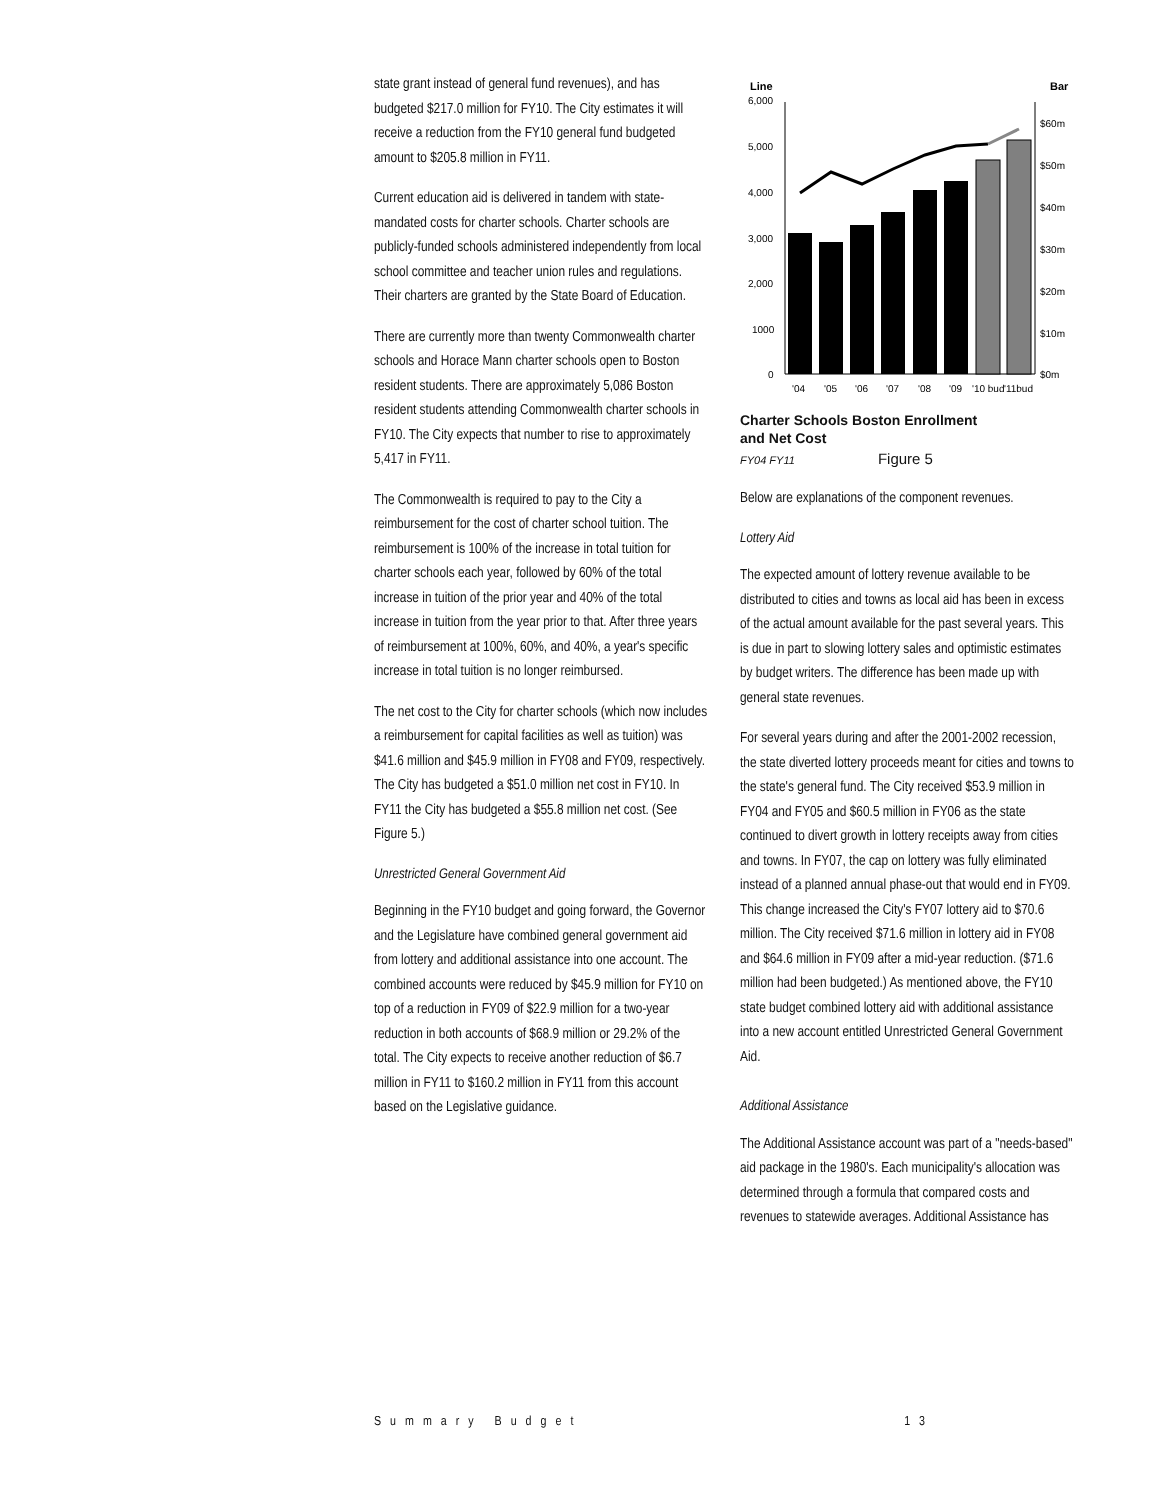state grant instead of general fund revenues), and has budgeted $217.0 million for FY10. The City estimates it will receive a reduction from the FY10 general fund budgeted amount to $205.8 million in FY11.
Current education aid is delivered in tandem with state-mandated costs for charter schools. Charter schools are publicly-funded schools administered independently from local school committee and teacher union rules and regulations. Their charters are granted by the State Board of Education.
There are currently more than twenty Commonwealth charter schools and Horace Mann charter schools open to Boston resident students. There are approximately 5,086 Boston resident students attending Commonwealth charter schools in FY10. The City expects that number to rise to approximately 5,417 in FY11.
The Commonwealth is required to pay to the City a reimbursement for the cost of charter school tuition. The reimbursement is 100% of the increase in total tuition for charter schools each year, followed by 60% of the total increase in tuition of the prior year and 40% of the total increase in tuition from the year prior to that. After three years of reimbursement at 100%, 60%, and 40%, a year's specific increase in total tuition is no longer reimbursed.
The net cost to the City for charter schools (which now includes a reimbursement for capital facilities as well as tuition) was $41.6 million and $45.9 million in FY08 and FY09, respectively. The City has budgeted a $51.0 million net cost in FY10. In FY11 the City has budgeted a $55.8 million net cost. (See Figure 5.)
Unrestricted General Government Aid
Beginning in the FY10 budget and going forward, the Governor and the Legislature have combined general government aid from lottery and additional assistance into one account. The combined accounts were reduced by $45.9 million for FY10 on top of a reduction in FY09 of $22.9 million for a two-year reduction in both accounts of $68.9 million or 29.2% of the total. The City expects to receive another reduction of $6.7 million in FY11 to $160.2 million in FY11 from this account based on the Legislative guidance.
Line
Bar
6,000
5,000
4,000
3,000
2,000
1000
0
$60m
$50m
$40m
$30m
$20m
$10m
$0m
'04
'05
'06
'07
'08
'09
'10 bud
'11bud
Charter Schools Boston Enrollment
and Net Cost
FY04 FY11 Figure 5
Below are explanations of the component revenues.
Lottery Aid
The expected amount of lottery revenue available to be distributed to cities and towns as local aid has been in excess of the actual amount available for the past several years. This is due in part to slowing lottery sales and optimistic estimates by budget writers. The difference has been made up with general state revenues.
For several years during and after the 2001-2002 recession, the state diverted lottery proceeds meant for cities and towns to the state's general fund. The City received $53.9 million in FY04 and FY05 and $60.5 million in FY06 as the state continued to divert growth in lottery receipts away from cities and towns. In FY07, the cap on lottery was fully eliminated instead of a planned annual phase-out that would end in FY09. This change increased the City's FY07 lottery aid to $70.6 million. The City received $71.6 million in lottery aid in FY08 and $64.6 million in FY09 after a mid-year reduction. ($71.6 million had been budgeted.) As mentioned above, the FY10 state budget combined lottery aid with additional assistance into a new account entitled Unrestricted General Government Aid.
Additional Assistance
The Additional Assistance account was part of a "needs-based" aid package in the 1980's. Each municipality's allocation was determined through a formula that compared costs and revenues to statewide averages. Additional Assistance has
Summary Budget 13